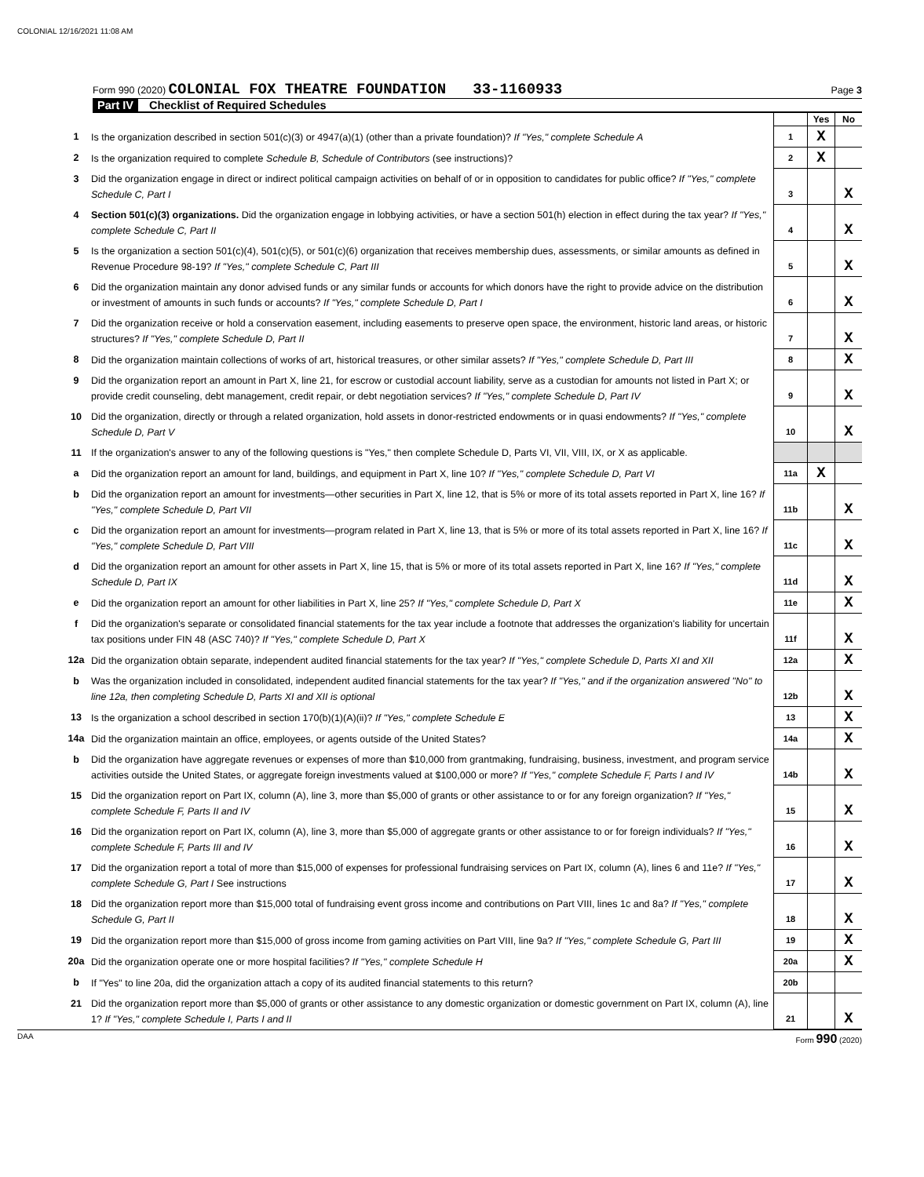COLONIAL 12/16/2021 11:08 AM
Form 990 (2020) COLONIAL FOX THEATRE FOUNDATION 33-1160933 Page 3
Part IV Checklist of Required Schedules
| | | | Yes | No |
| 1 | Is the organization described in section 501(c)(3) or 4947(a)(1) (other than a private foundation)? If "Yes," complete Schedule A | 1 | X | |
| 2 | Is the organization required to complete Schedule B, Schedule of Contributors (see instructions)? | 2 | X | |
| 3 | Did the organization engage in direct or indirect political campaign activities on behalf of or in opposition to candidates for public office? If "Yes," complete Schedule C, Part I | 3 | | X |
| 4 | Section 501(c)(3) organizations. Did the organization engage in lobbying activities, or have a section 501(h) election in effect during the tax year? If "Yes," complete Schedule C, Part II | 4 | | X |
| 5 | Is the organization a section 501(c)(4), 501(c)(5), or 501(c)(6) organization that receives membership dues, assessments, or similar amounts as defined in Revenue Procedure 98-19? If "Yes," complete Schedule C, Part III | 5 | | X |
| 6 | Did the organization maintain any donor advised funds or any similar funds or accounts for which donors have the right to provide advice on the distribution or investment of amounts in such funds or accounts? If "Yes," complete Schedule D, Part I | 6 | | X |
| 7 | Did the organization receive or hold a conservation easement, including easements to preserve open space, the environment, historic land areas, or historic structures? If "Yes," complete Schedule D, Part II | 7 | | X |
| 8 | Did the organization maintain collections of works of art, historical treasures, or other similar assets? If "Yes," complete Schedule D, Part III | 8 | | X |
| 9 | Did the organization report an amount in Part X, line 21, for escrow or custodial account liability, serve as a custodian for amounts not listed in Part X; or provide credit counseling, debt management, credit repair, or debt negotiation services? If "Yes," complete Schedule D, Part IV | 9 | | X |
| 10 | Did the organization, directly or through a related organization, hold assets in donor-restricted endowments or in quasi endowments? If "Yes," complete Schedule D, Part V | 10 | | X |
| 11 | If the organization's answer to any of the following questions is "Yes," then complete Schedule D, Parts VI, VII, VIII, IX, or X as applicable. | | | |
| a | Did the organization report an amount for land, buildings, and equipment in Part X, line 10? If "Yes," complete Schedule D, Part VI | 11a | X | |
| b | Did the organization report an amount for investments—other securities in Part X, line 12, that is 5% or more of its total assets reported in Part X, line 16? If "Yes," complete Schedule D, Part VII | 11b | | X |
| c | Did the organization report an amount for investments—program related in Part X, line 13, that is 5% or more of its total assets reported in Part X, line 16? If "Yes," complete Schedule D, Part VIII | 11c | | X |
| d | Did the organization report an amount for other assets in Part X, line 15, that is 5% or more of its total assets reported in Part X, line 16? If "Yes," complete Schedule D, Part IX | 11d | | X |
| e | Did the organization report an amount for other liabilities in Part X, line 25? If "Yes," complete Schedule D, Part X | 11e | | X |
| f | Did the organization's separate or consolidated financial statements for the tax year include a footnote that addresses the organization's liability for uncertain tax positions under FIN 48 (ASC 740)? If "Yes," complete Schedule D, Part X | 11f | | X |
| 12a | Did the organization obtain separate, independent audited financial statements for the tax year? If "Yes," complete Schedule D, Parts XI and XII | 12a | | X |
| b | Was the organization included in consolidated, independent audited financial statements for the tax year? If "Yes," and if the organization answered "No" to line 12a, then completing Schedule D, Parts XI and XII is optional | 12b | | X |
| 13 | Is the organization a school described in section 170(b)(1)(A)(ii)? If "Yes," complete Schedule E | 13 | | X |
| 14a | Did the organization maintain an office, employees, or agents outside of the United States? | 14a | | X |
| b | Did the organization have aggregate revenues or expenses of more than $10,000 from grantmaking, fundraising, business, investment, and program service activities outside the United States, or aggregate foreign investments valued at $100,000 or more? If "Yes," complete Schedule F, Parts I and IV | 14b | | X |
| 15 | Did the organization report on Part IX, column (A), line 3, more than $5,000 of grants or other assistance to or for any foreign organization? If "Yes," complete Schedule F, Parts II and IV | 15 | | X |
| 16 | Did the organization report on Part IX, column (A), line 3, more than $5,000 of aggregate grants or other assistance to or for foreign individuals? If "Yes," complete Schedule F, Parts III and IV | 16 | | X |
| 17 | Did the organization report a total of more than $15,000 of expenses for professional fundraising services on Part IX, column (A), lines 6 and 11e? If "Yes," complete Schedule G, Part I See instructions | 17 | | X |
| 18 | Did the organization report more than $15,000 total of fundraising event gross income and contributions on Part VIII, lines 1c and 8a? If "Yes," complete Schedule G, Part II | 18 | | X |
| 19 | Did the organization report more than $15,000 of gross income from gaming activities on Part VIII, line 9a? If "Yes," complete Schedule G, Part III | 19 | | X |
| 20a | Did the organization operate one or more hospital facilities? If "Yes," complete Schedule H | 20a | | X |
| b | If "Yes" to line 20a, did the organization attach a copy of its audited financial statements to this return? | 20b | | |
| 21 | Did the organization report more than $5,000 of grants or other assistance to any domestic organization or domestic government on Part IX, column (A), line 1? If "Yes," complete Schedule I, Parts I and II | 21 | | X |
DAA Form 990 (2020)